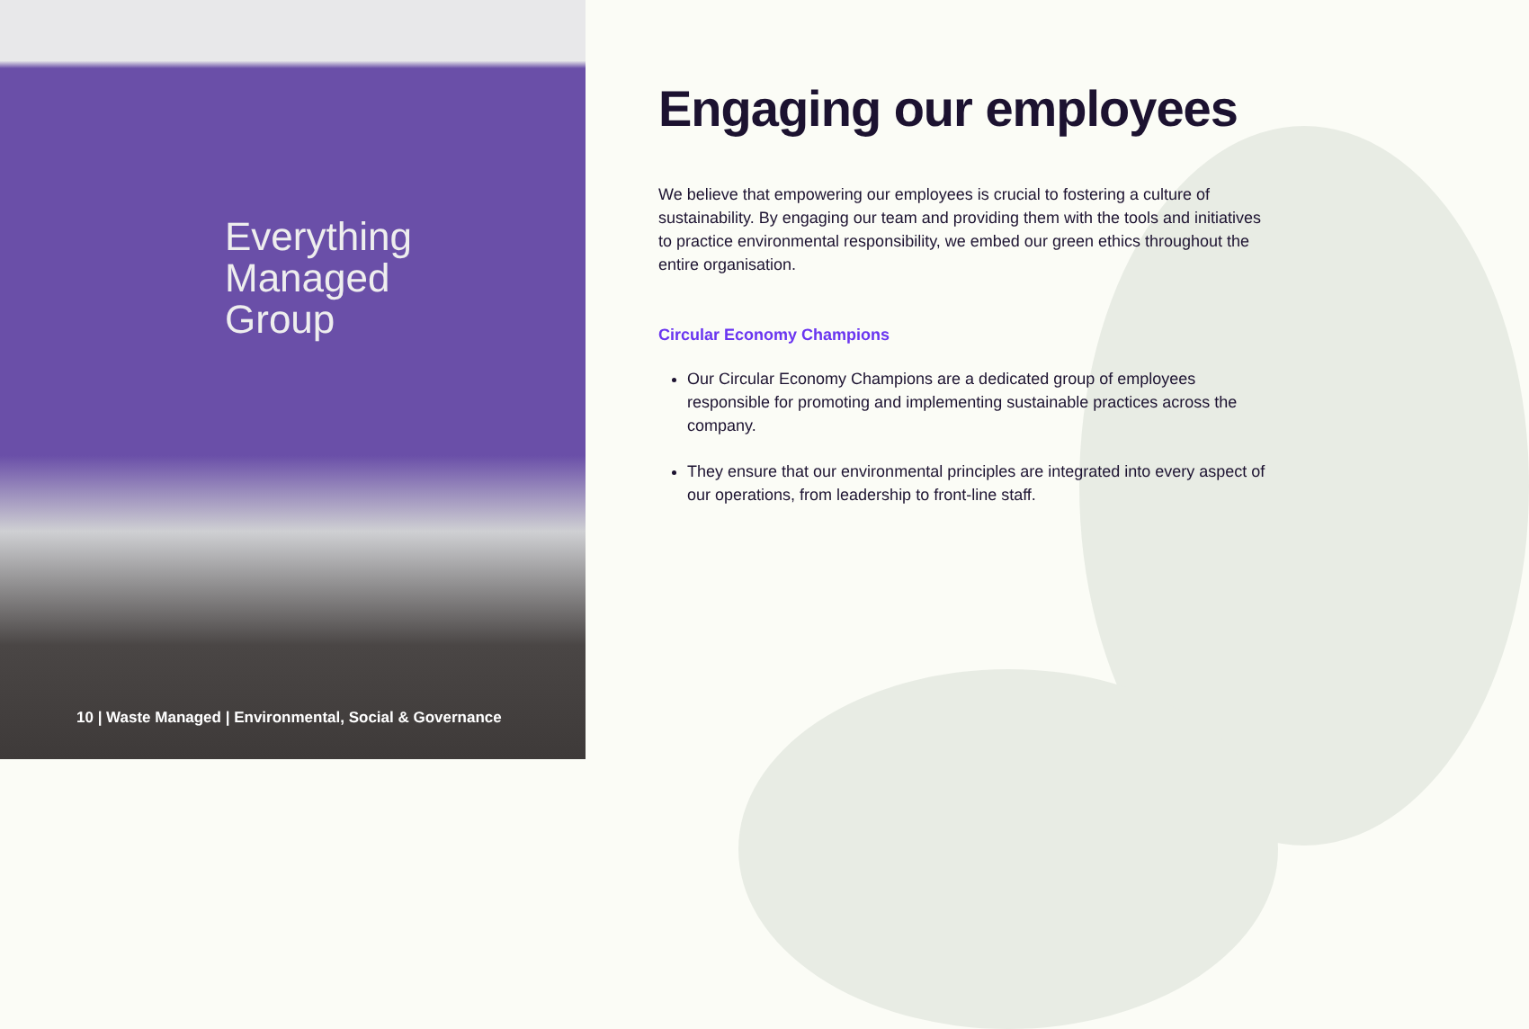Everything
Managed
Group
10 | Waste Managed | Environmental, Social & Governance
Engaging our employees
We believe that empowering our employees is crucial to fostering a culture of sustainability. By engaging our team and providing them with the tools and initiatives to practice environmental responsibility, we embed our green ethics throughout the entire organisation.
Circular Economy Champions
Our Circular Economy Champions are a dedicated group of employees responsible for promoting and implementing sustainable practices across the company.
They ensure that our environmental principles are integrated into every aspect of our operations, from leadership to front-line staff.